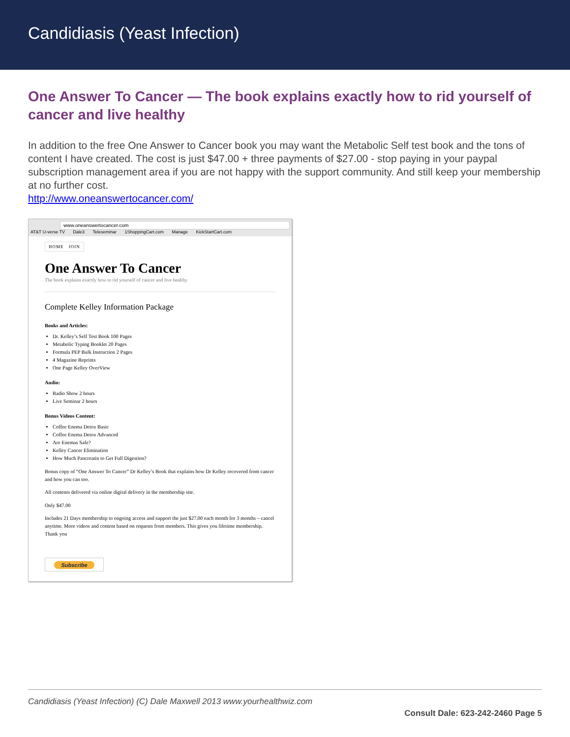Candidiasis (Yeast Infection)
One Answer To Cancer — The book explains exactly how to rid yourself of cancer and live healthy
In addition to the free One Answer to Cancer book you may want the Metabolic Self test book and the tons of content I have created. The cost is just $47.00 + three payments of $27.00 - stop paying in your paypal subscription management area if you are not happy with the support community. And still keep your membership at no further cost.
http://www.oneanswertocancer.com/
www.oneanswertocancer.com
AT&T U-verse TV Dale3 Teleseminar 1ShoppingCart.com Manage KickStartCart.com
HOME JOIN
One Answer To Cancer
The book explains exactly how to rid yourself of cancer and live healthy
Complete Kelley Information Package
Books and Articles:
Dr. Kelley’s Self Test Book 100 Pages
Metabolic Typing Booklet 20 Pages
Formula PEP Bulk Instruction 2 Pages
4 Magazine Reprints
One Page Kelley OverView
Audio:
Radio Show 2 hours
Live Seminar 2 hours
Bonus Videos Content:
Coffee Enema Detox Basic
Coffee Enema Detox Advanced
Are Enemas Safe?
Kelley Cancer Elimination
How Much Pancreatin to Get Full Digestion?
Bonus copy of “One Answer To Cancer” Dr Kelley’s Book that explains how Dr Kelley recovered from cancer and how you can too.
All contents delivered via online digital delivery in the membership site.
Only $47.00
Includes 21 Days membership to ongoing access and support the just $27.00 each month for 3 months – cancel anytime. More videos and content based on requests from members. This gives you lifetime membership. Thank you
Subscribe
Candidiasis (Yeast Infection) (C) Dale Maxwell 2013 www.yourhealthwiz.com
Consult Dale: 623-242-2460 Page 5